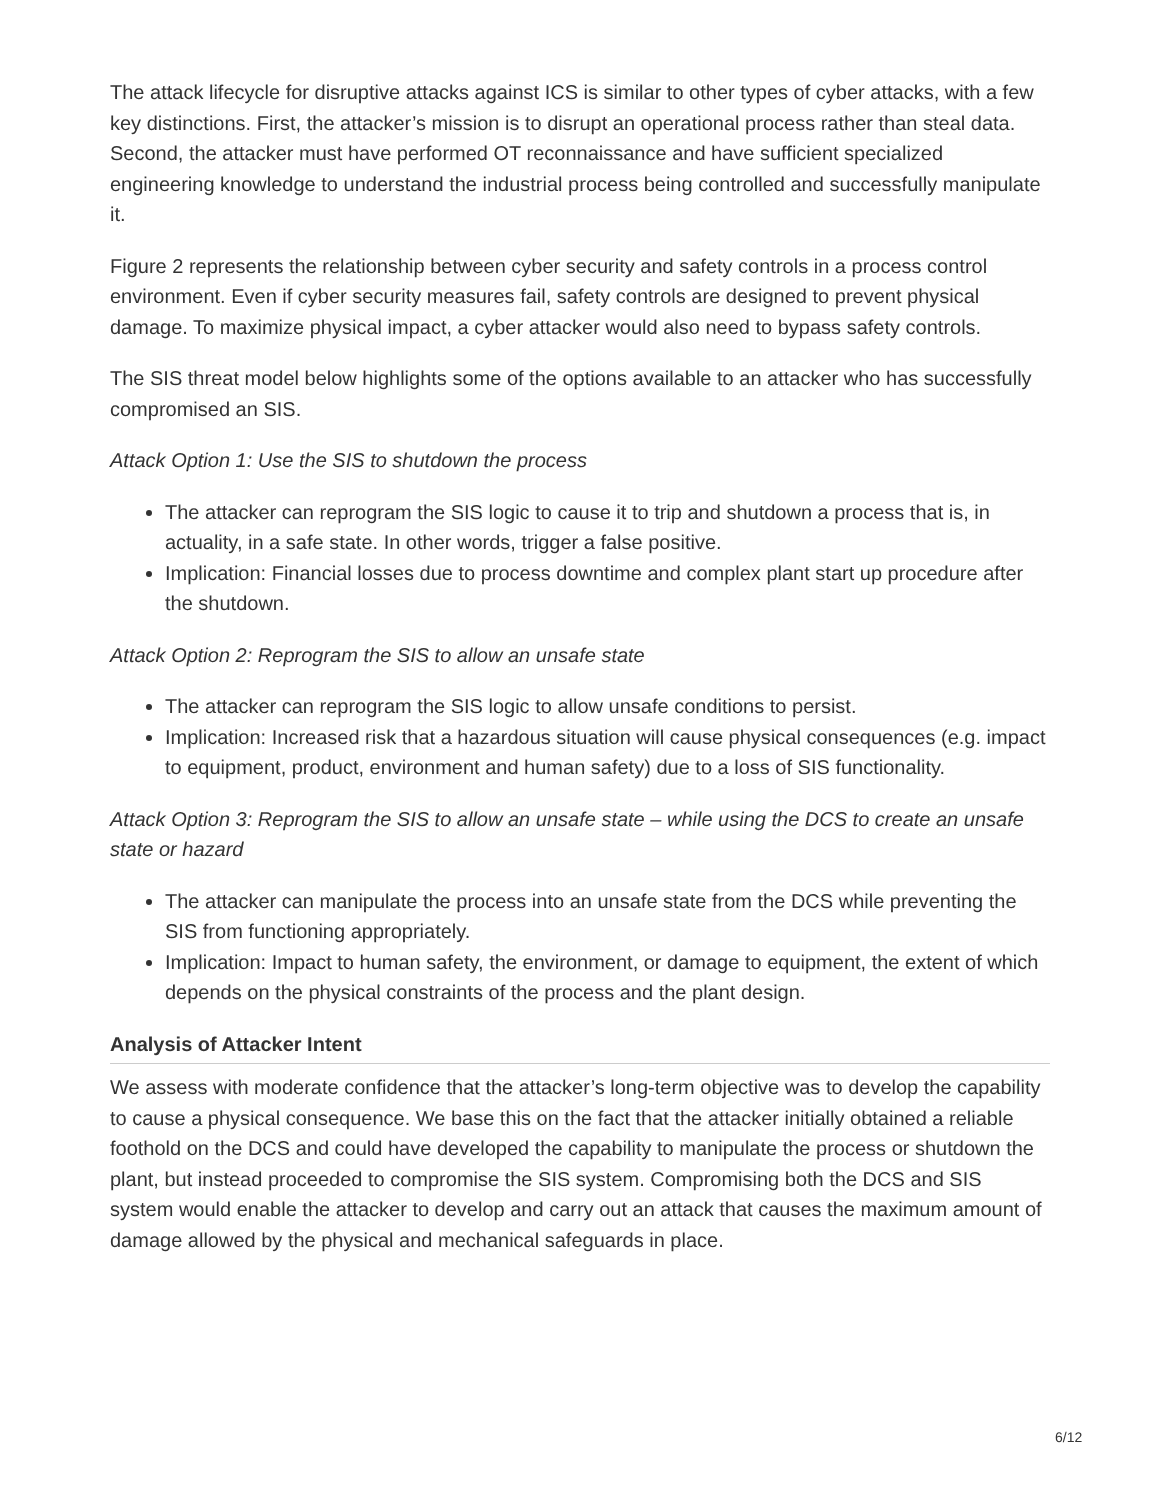The attack lifecycle for disruptive attacks against ICS is similar to other types of cyber attacks, with a few key distinctions. First, the attacker’s mission is to disrupt an operational process rather than steal data. Second, the attacker must have performed OT reconnaissance and have sufficient specialized engineering knowledge to understand the industrial process being controlled and successfully manipulate it.
Figure 2 represents the relationship between cyber security and safety controls in a process control environment. Even if cyber security measures fail, safety controls are designed to prevent physical damage. To maximize physical impact, a cyber attacker would also need to bypass safety controls.
The SIS threat model below highlights some of the options available to an attacker who has successfully compromised an SIS.
Attack Option 1: Use the SIS to shutdown the process
The attacker can reprogram the SIS logic to cause it to trip and shutdown a process that is, in actuality, in a safe state. In other words, trigger a false positive.
Implication: Financial losses due to process downtime and complex plant start up procedure after the shutdown.
Attack Option 2: Reprogram the SIS to allow an unsafe state
The attacker can reprogram the SIS logic to allow unsafe conditions to persist.
Implication: Increased risk that a hazardous situation will cause physical consequences (e.g. impact to equipment, product, environment and human safety) due to a loss of SIS functionality.
Attack Option 3: Reprogram the SIS to allow an unsafe state – while using the DCS to create an unsafe state or hazard
The attacker can manipulate the process into an unsafe state from the DCS while preventing the SIS from functioning appropriately.
Implication: Impact to human safety, the environment, or damage to equipment, the extent of which depends on the physical constraints of the process and the plant design.
Analysis of Attacker Intent
We assess with moderate confidence that the attacker’s long-term objective was to develop the capability to cause a physical consequence. We base this on the fact that the attacker initially obtained a reliable foothold on the DCS and could have developed the capability to manipulate the process or shutdown the plant, but instead proceeded to compromise the SIS system. Compromising both the DCS and SIS system would enable the attacker to develop and carry out an attack that causes the maximum amount of damage allowed by the physical and mechanical safeguards in place.
6/12